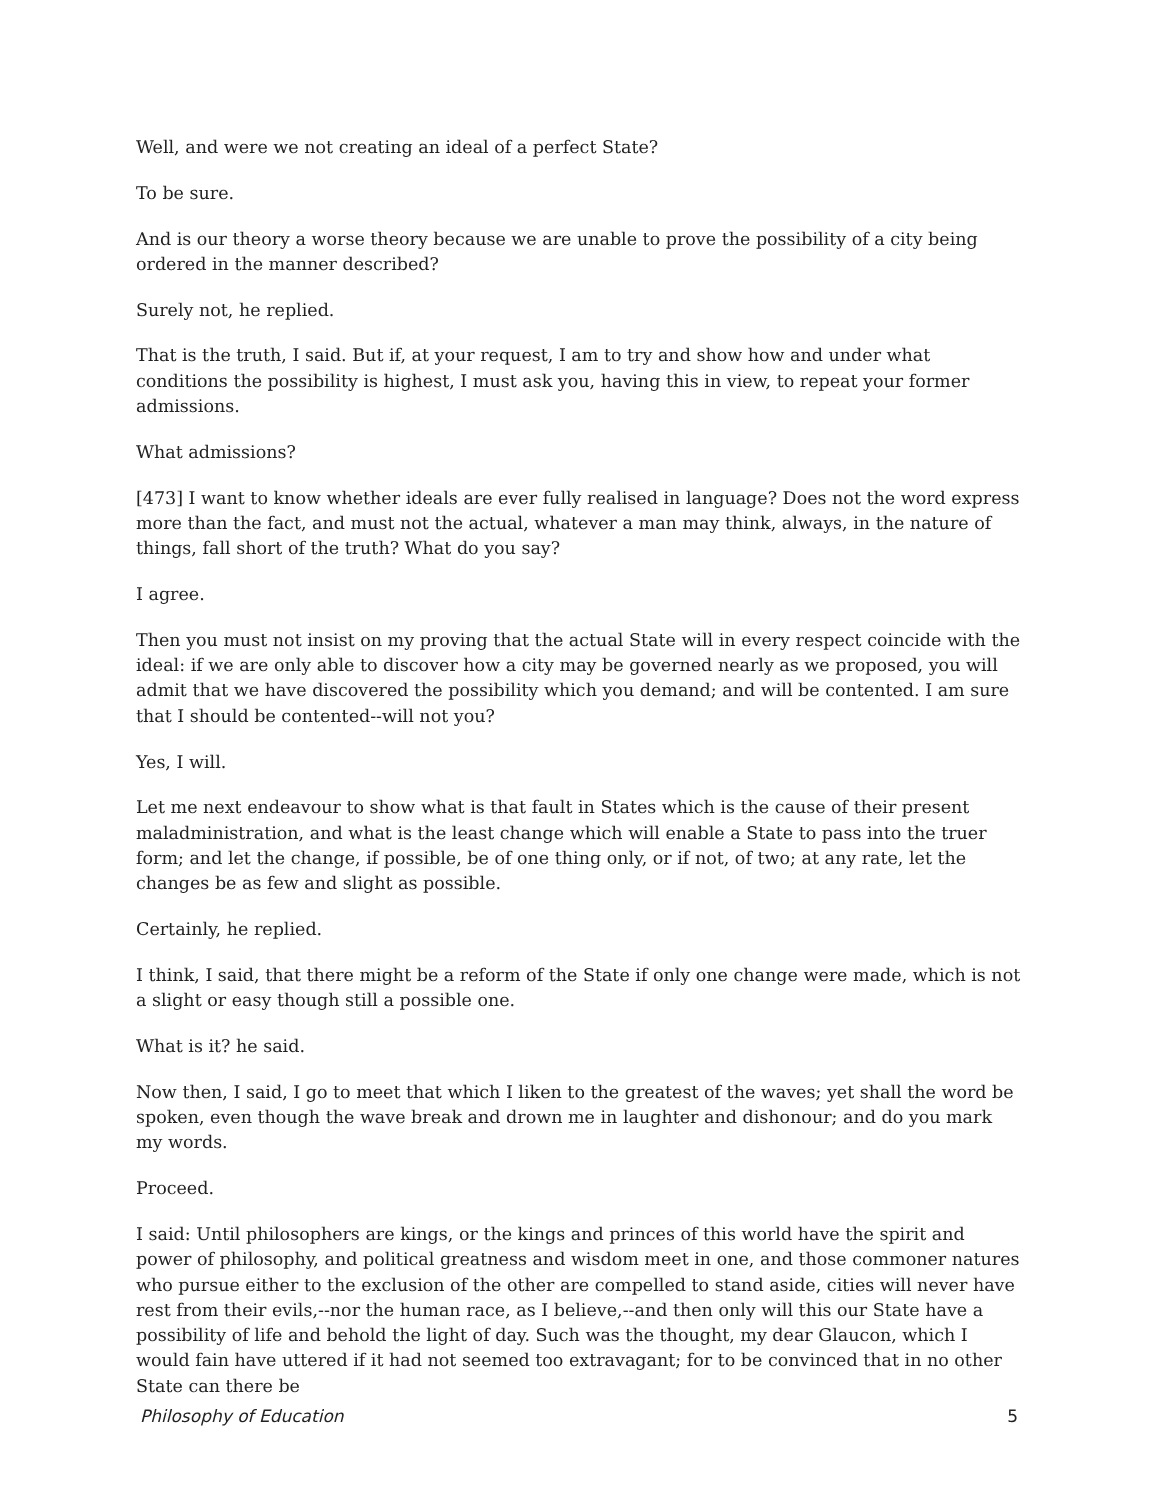Well, and were we not creating an ideal of a perfect State?
To be sure.
And is our theory a worse theory because we are unable to prove the possibility of a city being ordered in the manner described?
Surely not, he replied.
That is the truth, I said. But if, at your request, I am to try and show how and under what conditions the possibility is highest, I must ask you, having this in view, to repeat your former admissions.
What admissions?
[473] I want to know whether ideals are ever fully realised in language? Does not the word express more than the fact, and must not the actual, whatever a man may think, always, in the nature of things, fall short of the truth? What do you say?
I agree.
Then you must not insist on my proving that the actual State will in every respect coincide with the ideal: if we are only able to discover how a city may be governed nearly as we proposed, you will admit that we have discovered the possibility which you demand; and will be contented. I am sure that I should be contented--will not you?
Yes, I will.
Let me next endeavour to show what is that fault in States which is the cause of their present maladministration, and what is the least change which will enable a State to pass into the truer form; and let the change, if possible, be of one thing only, or if not, of two; at any rate, let the changes be as few and slight as possible.
Certainly, he replied.
I think, I said, that there might be a reform of the State if only one change were made, which is not a slight or easy though still a possible one.
What is it? he said.
Now then, I said, I go to meet that which I liken to the greatest of the waves; yet shall the word be spoken, even though the wave break and drown me in laughter and dishonour; and do you mark my words.
Proceed.
I said: Until philosophers are kings, or the kings and princes of this world have the spirit and power of philosophy, and political greatness and wisdom meet in one, and those commoner natures who pursue either to the exclusion of the other are compelled to stand aside, cities will never have rest from their evils,--nor the human race, as I believe,--and then only will this our State have a possibility of life and behold the light of day. Such was the thought, my dear Glaucon, which I would fain have uttered if it had not seemed too extravagant; for to be convinced that in no other State can there be
Philosophy of Education 5